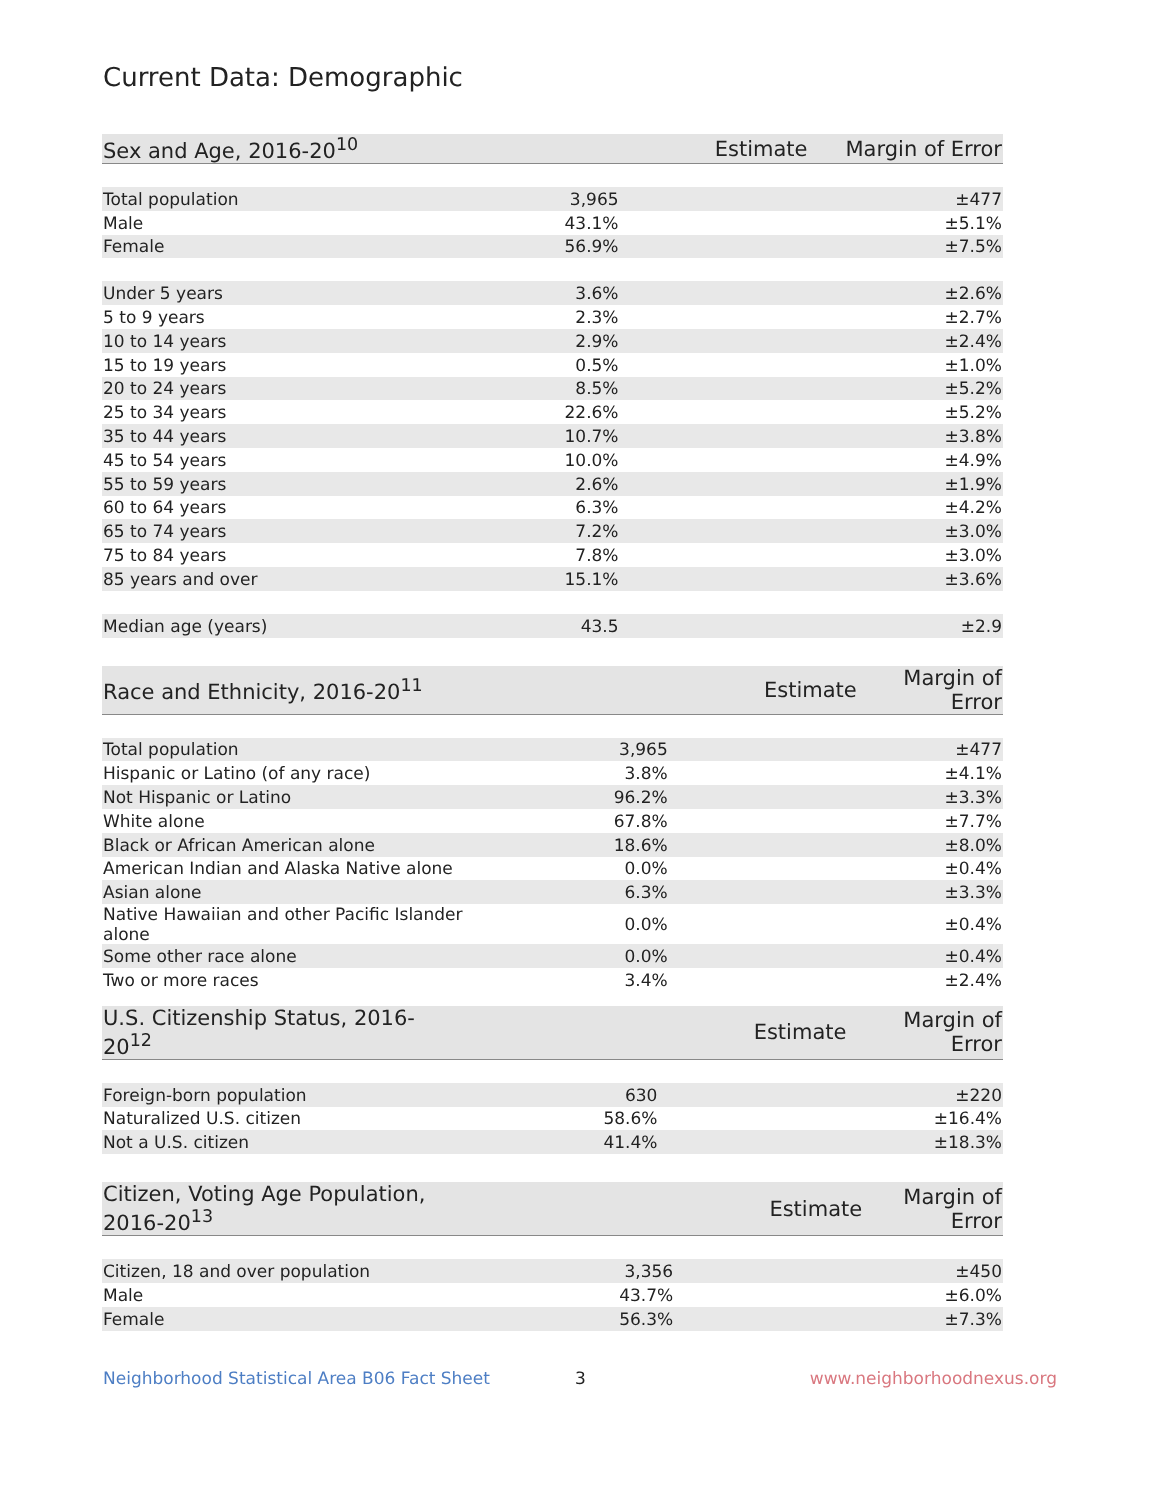Current Data: Demographic
| Sex and Age, 2016-20<sup>10</sup> | Estimate | Margin of Error |
| --- | --- | --- |
| Total population | 3,965 | ±477 |
| Male | 43.1% | ±5.1% |
| Female | 56.9% | ±7.5% |
| Under 5 years | 3.6% | ±2.6% |
| 5 to 9 years | 2.3% | ±2.7% |
| 10 to 14 years | 2.9% | ±2.4% |
| 15 to 19 years | 0.5% | ±1.0% |
| 20 to 24 years | 8.5% | ±5.2% |
| 25 to 34 years | 22.6% | ±5.2% |
| 35 to 44 years | 10.7% | ±3.8% |
| 45 to 54 years | 10.0% | ±4.9% |
| 55 to 59 years | 2.6% | ±1.9% |
| 60 to 64 years | 6.3% | ±4.2% |
| 65 to 74 years | 7.2% | ±3.0% |
| 75 to 84 years | 7.8% | ±3.0% |
| 85 years and over | 15.1% | ±3.6% |
| Median age (years) | 43.5 | ±2.9 |
| Race and Ethnicity, 2016-20<sup>11</sup> | Estimate | Margin of Error |
| --- | --- | --- |
| Total population | 3,965 | ±477 |
| Hispanic or Latino (of any race) | 3.8% | ±4.1% |
| Not Hispanic or Latino | 96.2% | ±3.3% |
| White alone | 67.8% | ±7.7% |
| Black or African American alone | 18.6% | ±8.0% |
| American Indian and Alaska Native alone | 0.0% | ±0.4% |
| Asian alone | 6.3% | ±3.3% |
| Native Hawaiian and other Pacific Islander alone | 0.0% | ±0.4% |
| Some other race alone | 0.0% | ±0.4% |
| Two or more races | 3.4% | ±2.4% |
| U.S. Citizenship Status, 2016-20<sup>12</sup> | Estimate | Margin of Error |
| --- | --- | --- |
| Foreign-born population | 630 | ±220 |
| Naturalized U.S. citizen | 58.6% | ±16.4% |
| Not a U.S. citizen | 41.4% | ±18.3% |
| Citizen, Voting Age Population, 2016-20<sup>13</sup> | Estimate | Margin of Error |
| --- | --- | --- |
| Citizen, 18 and over population | 3,356 | ±450 |
| Male | 43.7% | ±6.0% |
| Female | 56.3% | ±7.3% |
Neighborhood Statistical Area B06 Fact Sheet 3 www.neighborhoodnexus.org